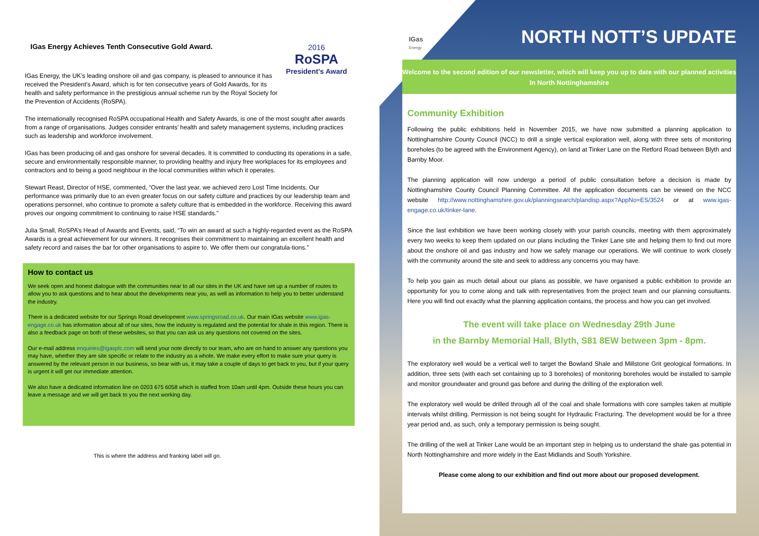IGas Energy Achieves Tenth Consecutive Gold Award.
2016
RoSPA
President’s Award
IGas Energy, the UK’s leading onshore oil and gas company, is pleased to announce it has received the President’s Award, which is for ten consecutive years of Gold Awards, for its health and safety performance in the prestigious annual scheme run by the Royal Society for the Prevention of Accidents (RoSPA).
The internationally recognised RoSPA occupational Health and Safety Awards, is one of the most sought after awards from a range of organisations. Judges consider entrants’ health and safety management systems, including practices such as leadership and workforce involvement.
IGas has been producing oil and gas onshore for several decades. It is committed to conducting its operations in a safe, secure and environmentally responsible manner, to providing healthy and injury free workplaces for its employees and contractors and to being a good neighbour in the local communities within which it operates.
Stewart Reast, Director of HSE, commented, “Over the last year, we achieved zero Lost Time Incidents. Our performance was primarily due to an even greater focus on our safety culture and practices by our leadership team and operations personnel, who continue to promote a safety culture that is embedded in the workforce. Receiving this award proves our ongoing commitment to continuing to raise HSE standards.”
Julia Small, RoSPA’s Head of Awards and Events, said, “To win an award at such a highly-regarded event as the RoSPA Awards is a great achievement for our winners. It recognises their commitment to maintaining an excellent health and safety record and raises the bar for other organisations to aspire to. We offer them our congratula-tions.”
How to contact us
We seek open and honest dialogue with the communities near to all our sites in the UK and have set up a number of routes to allow you to ask questions and to hear about the developments near you, as well as information to help you to better understand the industry.
There is a dedicated website for our Springs Road development www.springsroad.co.uk. Our main IGas website www.igas-engage.co.uk has information about all of our sites, how the industry is regulated and the potential for shale in this region. There is also a feedback page on both of these websites, so that you can ask us any questions not covered on the sites.
Our e-mail address enquiries@igasplc.com will send your note directly to our team, who are on hand to answer any questions you may have, whether they are site specific or relate to the industry as a whole. We make every effort to make sure your query is answered by the relevant person in our business, so bear with us, it may take a couple of days to get back to you, but if your query is urgent it will get our immediate attention.
We also have a dedicated information line on 0203 675 6058 which is staffed from 10am until 4pm. Outside these hours you can leave a message and we will get back to you the next working day.
This is where the address and franking label will go.
IGas
Energy
NORTH NOTT’S UPDATE
Welcome to the second edition of our newsletter, which will keep you up to date with our planned activities In North Nottinghamshire
Community Exhibition
Following the public exhibitions held in November 2015, we have now submitted a planning application to Nottinghamshire County Council (NCC) to drill a single vertical exploration well, along with three sets of monitoring boreholes (to be agreed with the Environment Agency), on land at Tinker Lane on the Retford Road between Blyth and Barnby Moor.
The planning application will now undergo a period of public consultation before a decision is made by Nottinghamshire County Council Planning Committee. All the application documents can be viewed on the NCC website http://www.nottinghamshire.gov.uk/planningsearch/plandisp.aspx?AppNo=ES/3524 or at www.igas-engage.co.uk/tinker-lane.
Since the last exhibition we have been working closely with your parish councils, meeting with them approximately every two weeks to keep them updated on our plans including the Tinker Lane site and helping them to find out more about the onshore oil and gas industry and how we safely manage our operations. We will continue to work closely with the community around the site and seek to address any concerns you may have.
To help you gain as much detail about our plans as possible, we have organised a public exhibition to provide an opportunity for you to come along and talk with representatives from the project team and our planning consultants. Here you will find out exactly what the planning application contains, the process and how you can get involved.
The event will take place on Wednesday 29th June
in the Barnby Memorial Hall, Blyth, S81 8EW between 3pm - 8pm.
The exploratory well would be a vertical well to target the Bowland Shale and Millstone Grit geological formations. In addition, three sets (with each set containing up to 3 boreholes) of monitoring boreholes would be installed to sample and monitor groundwater and ground gas before and during the drilling of the exploration well.
The exploratory well would be drilled through all of the coal and shale formations with core samples taken at multiple intervals whilst drilling. Permission is not being sought for Hydraulic Fracturing. The development would be for a three year period and, as such, only a temporary permission is being sought.
The drilling of the well at Tinker Lane would be an important step in helping us to understand the shale gas potential in North Nottinghamshire and more widely in the East Midlands and South Yorkshire.
Please come along to our exhibition and find out more about our proposed development.